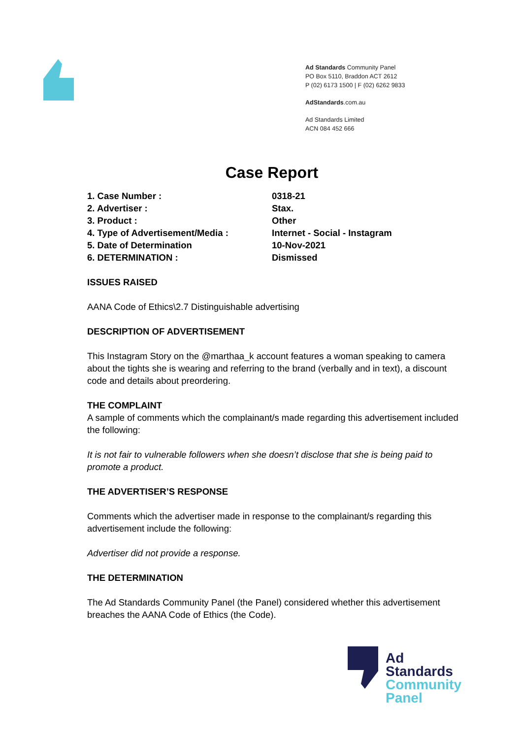Ad Standards Community Panel
PO Box 5110, Braddon ACT 2612
P (02) 6173 1500 | F (02) 6262 9833
AdStandards.com.au
Ad Standards Limited
ACN 084 452 666
Case Report
| 1. Case Number : | 0318-21 |
| 2. Advertiser : | Stax. |
| 3. Product : | Other |
| 4. Type of Advertisement/Media : | Internet - Social - Instagram |
| 5. Date of Determination | 10-Nov-2021 |
| 6. DETERMINATION : | Dismissed |
ISSUES RAISED
AANA Code of Ethics\2.7 Distinguishable advertising
DESCRIPTION OF ADVERTISEMENT
This Instagram Story on the @marthaa_k account features a woman speaking to camera about the tights she is wearing and referring to the brand (verbally and in text), a discount code and details about preordering.
THE COMPLAINT
A sample of comments which the complainant/s made regarding this advertisement included the following:
It is not fair to vulnerable followers when she doesn’t disclose that she is being paid to promote a product.
THE ADVERTISER’S RESPONSE
Comments which the advertiser made in response to the complainant/s regarding this advertisement include the following:
Advertiser did not provide a response.
THE DETERMINATION
The Ad Standards Community Panel (the Panel) considered whether this advertisement breaches the AANA Code of Ethics (the Code).
Ad
Standards
Community
Panel